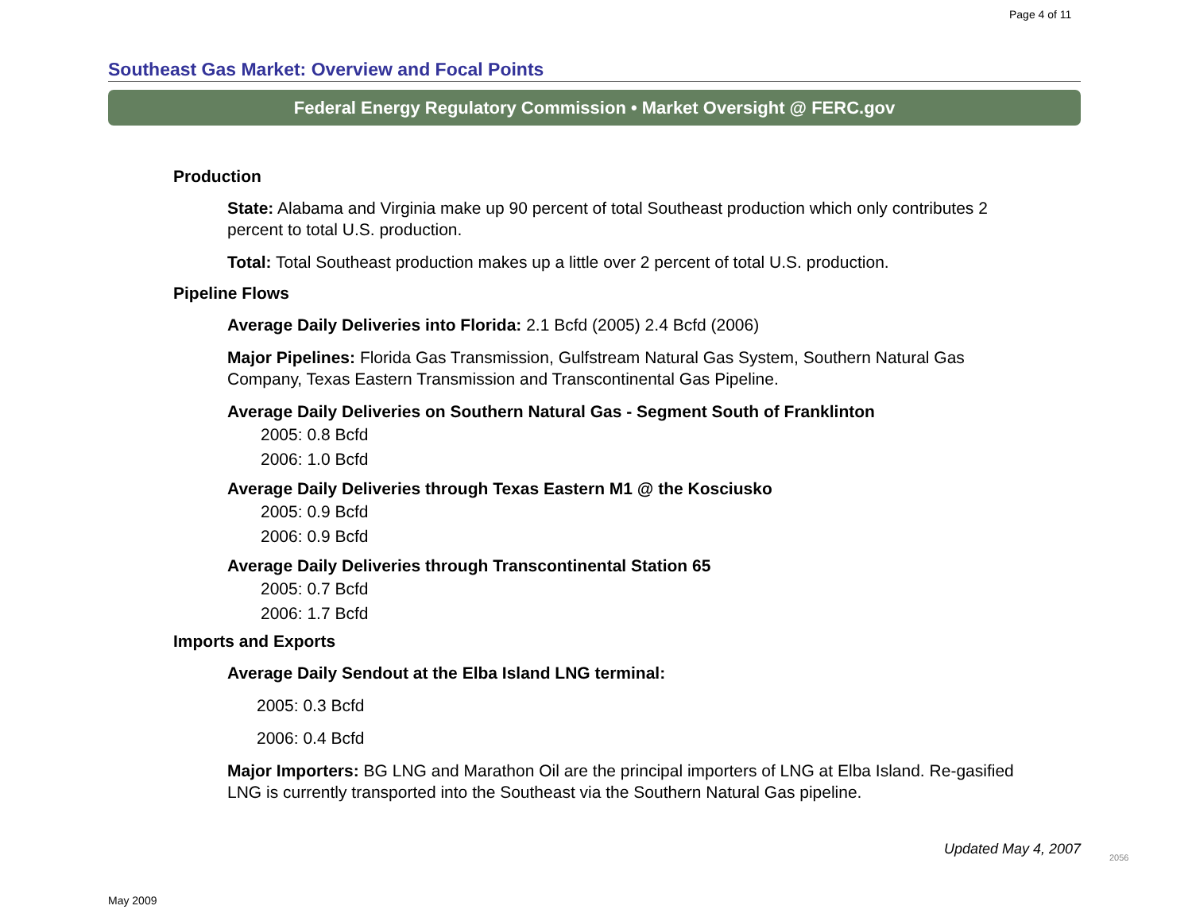Page 4 of 11
Southeast Gas Market: Overview and Focal Points
Federal Energy Regulatory Commission • Market Oversight @ FERC.gov
Production
State: Alabama and Virginia make up 90 percent of total Southeast production which only contributes 2 percent to total U.S. production.
Total: Total Southeast production makes up a little over 2 percent of total U.S. production.
Pipeline Flows
Average Daily Deliveries into Florida: 2.1 Bcfd (2005) 2.4 Bcfd (2006)
Major Pipelines: Florida Gas Transmission, Gulfstream Natural Gas System, Southern Natural Gas Company, Texas Eastern Transmission and Transcontinental Gas Pipeline.
Average Daily Deliveries on Southern Natural Gas - Segment South of Franklinton
2005: 0.8 Bcfd
2006: 1.0 Bcfd
Average Daily Deliveries through Texas Eastern M1 @ the Kosciusko
2005: 0.9 Bcfd
2006: 0.9 Bcfd
Average Daily Deliveries through Transcontinental Station 65
2005: 0.7 Bcfd
2006: 1.7 Bcfd
Imports and Exports
Average Daily Sendout at the Elba Island LNG terminal:
2005: 0.3 Bcfd
2006: 0.4 Bcfd
Major Importers: BG LNG and Marathon Oil are the principal importers of LNG at Elba Island. Re-gasified LNG is currently transported into the Southeast via the Southern Natural Gas pipeline.
Updated May 4, 2007
2056
May 2009